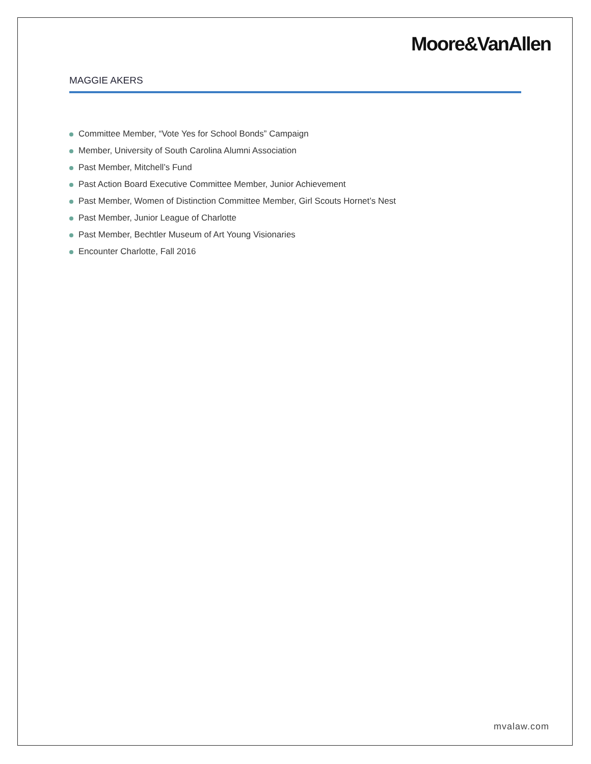Moore&VanAllen
MAGGIE AKERS
Committee Member, “Vote Yes for School Bonds” Campaign
Member, University of South Carolina Alumni Association
Past Member, Mitchell’s Fund
Past Action Board Executive Committee Member, Junior Achievement
Past Member, Women of Distinction Committee Member, Girl Scouts Hornet’s Nest
Past Member, Junior League of Charlotte
Past Member, Bechtler Museum of Art Young Visionaries
Encounter Charlotte, Fall 2016
mvalaw.com